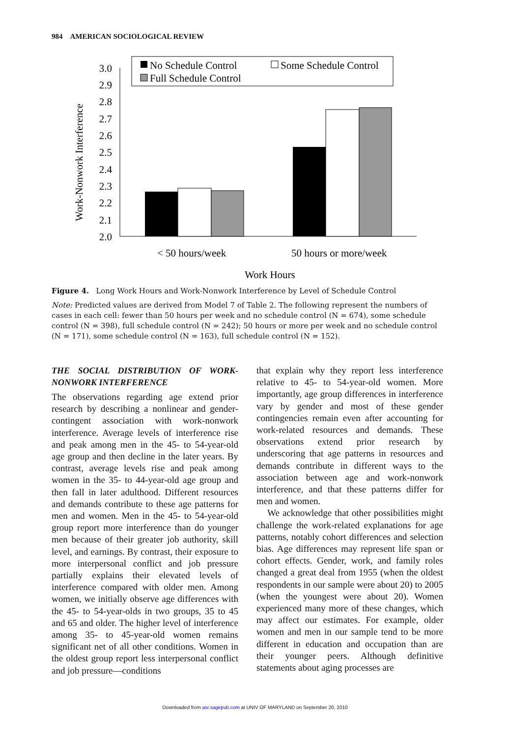984 AMERICAN SOCIOLOGICAL REVIEW
Work-Nonwork Interference
3.0
2.9
2.8
2.7
2.6
2.5
2.4
2.3
2.2
2.1
2.0
No Schedule Control
Some Schedule Control
Full Schedule Control
< 50 hours/week
50 hours or more/week
Work Hours
Figure 4. Long Work Hours and Work-Nonwork Interference by Level of Schedule Control
Note: Predicted values are derived from Model 7 of Table 2. The following represent the numbers of cases in each cell: fewer than 50 hours per week and no schedule control (N = 674), some schedule control (N = 398), full schedule control (N = 242); 50 hours or more per week and no schedule control (N = 171), some schedule control (N = 163), full schedule control (N = 152).
THE SOCIAL DISTRIBUTION OF WORK-NONWORK INTERFERENCE
The observations regarding age extend prior research by describing a nonlinear and gender-contingent association with work-nonwork interference. Average levels of interference rise and peak among men in the 45- to 54-year-old age group and then decline in the later years. By contrast, average levels rise and peak among women in the 35- to 44-year-old age group and then fall in later adulthood. Different resources and demands contribute to these age patterns for men and women. Men in the 45- to 54-year-old group report more interference than do younger men because of their greater job authority, skill level, and earnings. By contrast, their exposure to more interpersonal conflict and job pressure partially explains their elevated levels of interference compared with older men. Among women, we initially observe age differences with the 45- to 54-year-olds in two groups, 35 to 45 and 65 and older. The higher level of interference among 35- to 45-year-old women remains significant net of all other conditions. Women in the oldest group report less interpersonal conflict and job pressure—conditions
that explain why they report less interference relative to 45- to 54-year-old women. More importantly, age group differences in interference vary by gender and most of these gender contingencies remain even after accounting for work-related resources and demands. These observations extend prior research by underscoring that age patterns in resources and demands contribute in different ways to the association between age and work-nonwork interference, and that these patterns differ for men and women.
We acknowledge that other possibilities might challenge the work-related explanations for age patterns, notably cohort differences and selection bias. Age differences may represent life span or cohort effects. Gender, work, and family roles changed a great deal from 1955 (when the oldest respondents in our sample were about 20) to 2005 (when the youngest were about 20). Women experienced many more of these changes, which may affect our estimates. For example, older women and men in our sample tend to be more different in education and occupation than are their younger peers. Although definitive statements about aging processes are
Downloaded from asr.sagepub.com at UNIV OF MARYLAND on September 20, 2010